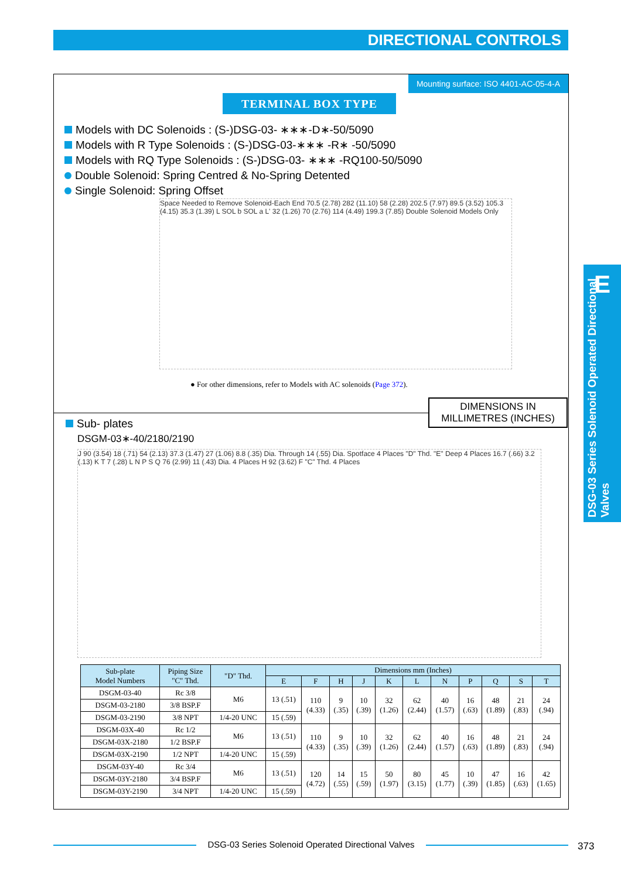DIRECTIONAL CONTROLS
Mounting surface: ISO 4401-AC-05-4-A
TERMINAL BOX TYPE
Models with DC Solenoids : (S-)DSG-03- ∗∗∗-D∗-50/5090
Models with R Type Solenoids : (S-)DSG-03-∗∗∗ -R∗ -50/5090
Models with RQ Type Solenoids : (S-)DSG-03- ∗∗∗ -RQ100-50/5090
Double Solenoid: Spring Centred & No-Spring Detented
Single Solenoid: Spring Offset
Space Needed to Remove Solenoid-Each End 70.5 (2.78) 282 (11.10) 58 (2.28) 202.5 (7.97) 89.5 (3.52) 105.3 (4.15) 35.3 (1.39) L SOL b SOL a L' 32 (1.26) 70 (2.76) 114 (4.49) 199.3 (7.85) Double Solenoid Models Only
● For other dimensions, refer to Models with AC solenoids (Page 372).
DIMENSIONS IN
MILLIMETRES (INCHES)
Sub- plates
DSGM-03∗-40/2180/2190
J 90 (3.54) 18 (.71) 54 (2.13) 37.3 (1.47) 27 (1.06) 8.8 (.35) Dia. Through 14 (.55) Dia. Spotface 4 Places "D" Thd. "E" Deep 4 Places 16.7 (.66) 3.2 (.13) K T 7 (.28) L N P S Q 76 (2.99) 11 (.43) Dia. 4 Places H 92 (3.62) F "C" Thd. 4 Places
| Sub-plate Model Numbers | Piping Size "C" Thd. | "D" Thd. | Dimensions mm (Inches) | | | | | | | | | | |
| --- | --- | --- | --- | --- | --- | --- | --- | --- | --- | --- | --- | --- | --- |
| | | | E | F | H | J | K | L | N | P | Q | S | T |
| DSGM-03-40 | Rc 3/8 | M6 | 13 (.51) | 110 (4.33) | 9 (.35) | 10 (.39) | 32 (1.26) | 62 (2.44) | 40 (1.57) | 16 (.63) | 48 (1.89) | 21 (.83) | 24 (.94) |
| DSGM-03-2180 | 3/8 BSP.F | | | | | | | | | | | | |
| DSGM-03-2190 | 3/8 NPT | 1/4-20 UNC | 15 (.59) | | | | | | | | | | |
| DSGM-03X-40 | Rc 1/2 | M6 | 13 (.51) | 110 (4.33) | 9 (.35) | 10 (.39) | 32 (1.26) | 62 (2.44) | 40 (1.57) | 16 (.63) | 48 (1.89) | 21 (.83) | 24 (.94) |
| DSGM-03X-2180 | 1/2 BSP.F | | | | | | | | | | | | |
| DSGM-03X-2190 | 1/2 NPT | 1/4-20 UNC | 15 (.59) | | | | | | | | | | |
| DSGM-03Y-40 | Rc 3/4 | M6 | 13 (.51) | 120 (4.72) | 14 (.55) | 15 (.59) | 50 (1.97) | 80 (3.15) | 45 (1.77) | 10 (.39) | 47 (1.85) | 16 (.63) | 42 (1.65) |
| DSGM-03Y-2180 | 3/4 BSP.F | | | | | | | | | | | | |
| DSGM-03Y-2190 | 3/4 NPT | 1/4-20 UNC | 15 (.59) | | | | | | | | | | |
E
DSG-03 Series Solenoid Operated Directional Valves
DSG-03 Series Solenoid Operated Directional Valves 373